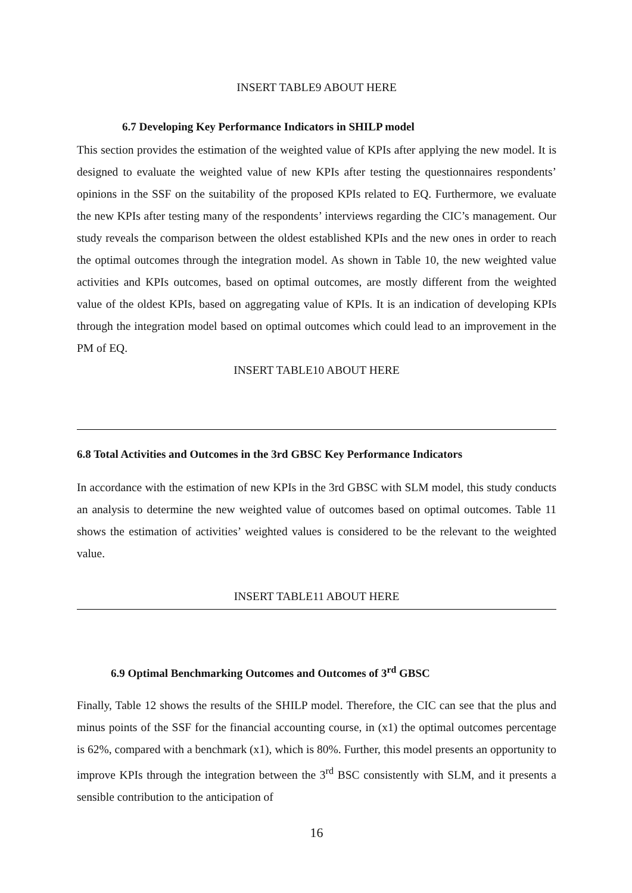INSERT TABLE9 ABOUT HERE
6.7 Developing Key Performance Indicators in SHILP model
This section provides the estimation of the weighted value of KPIs after applying the new model. It is designed to evaluate the weighted value of new KPIs after testing the questionnaires respondents’ opinions in the SSF on the suitability of the proposed KPIs related to EQ. Furthermore, we evaluate the new KPIs after testing many of the respondents’ interviews regarding the CIC’s management. Our study reveals the comparison between the oldest established KPIs and the new ones in order to reach the optimal outcomes through the integration model. As shown in Table 10, the new weighted value activities and KPIs outcomes, based on optimal outcomes, are mostly different from the weighted value of the oldest KPIs, based on aggregating value of KPIs. It is an indication of developing KPIs through the integration model based on optimal outcomes which could lead to an improvement in the PM of EQ.
INSERT TABLE10 ABOUT HERE
6.8 Total Activities and Outcomes in the 3rd GBSC Key Performance Indicators
In accordance with the estimation of new KPIs in the 3rd GBSC with SLM model, this study conducts an analysis to determine the new weighted value of outcomes based on optimal outcomes. Table 11 shows the estimation of activities’ weighted values is considered to be the relevant to the weighted value.
INSERT TABLE11 ABOUT HERE
6.9 Optimal Benchmarking Outcomes and Outcomes of 3<sup>rd</sup> GBSC
Finally, Table 12 shows the results of the SHILP model. Therefore, the CIC can see that the plus and minus points of the SSF for the financial accounting course, in (x1) the optimal outcomes percentage is 62%, compared with a benchmark (x1), which is 80%. Further, this model presents an opportunity to improve KPIs through the integration between the 3<sup>rd</sup> BSC consistently with SLM, and it presents a sensible contribution to the anticipation of
16